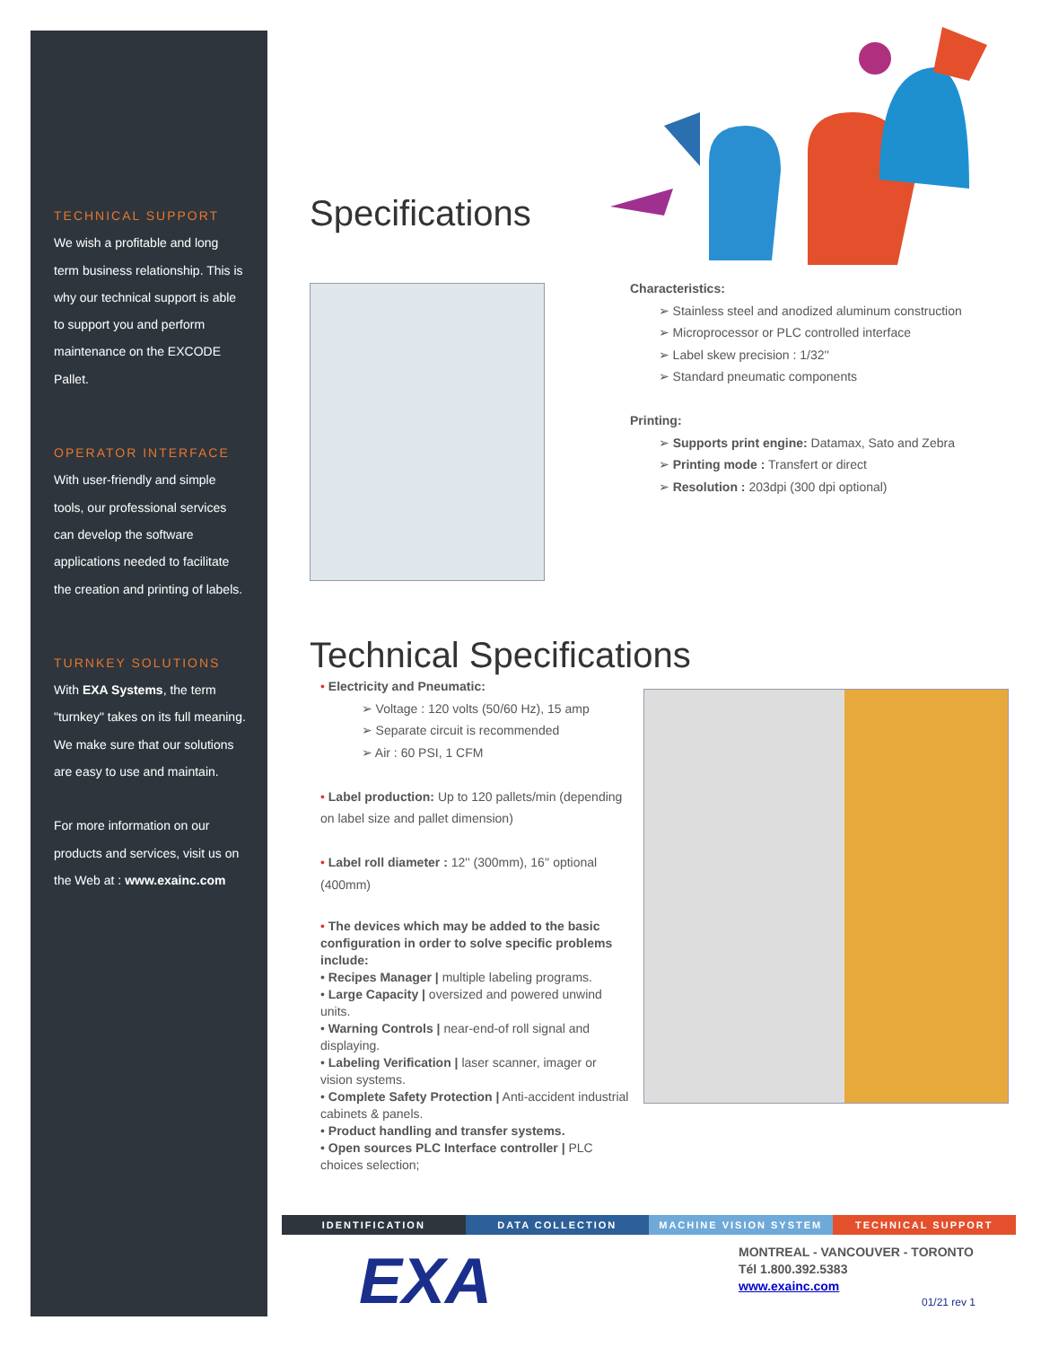TECHNICAL SUPPORT
We wish a profitable and long term business relationship. This is why our technical support is able to support you and perform maintenance on the EXCODE Pallet.
OPERATOR INTERFACE
With user-friendly and simple tools, our professional services can develop the software applications needed to facilitate the creation and printing of labels.
TURNKEY SOLUTIONS
With EXA Systems, the term "turnkey" takes on its full meaning. We make sure that our solutions are easy to use and maintain.
For more information on our products and services, visit us on the Web at : www.exainc.com
Specifications
Characteristics:
➢ Stainless steel and anodized aluminum construction
➢ Microprocessor or PLC controlled interface
➢ Label skew precision : 1/32''
➢ Standard pneumatic components
Printing:
➢ Supports print engine: Datamax, Sato and Zebra
➢ Printing mode : Transfert or direct
➢ Resolution : 203dpi (300 dpi optional)
Technical Specifications
• Electricity and Pneumatic:
➢ Voltage : 120 volts (50/60 Hz), 15 amp
➢ Separate circuit is recommended
➢ Air : 60 PSI, 1 CFM
• Label production: Up to 120 pallets/min (depending on label size and pallet dimension)
• Label roll diameter : 12'' (300mm), 16'' optional (400mm)
• The devices which may be added to the basic configuration in order to solve specific problems include:
• Recipes Manager | multiple labeling programs.
• Large Capacity | oversized and powered unwind units.
• Warning Controls | near-end-of roll signal and displaying.
• Labeling Verification | laser scanner, imager or vision systems.
• Complete Safety Protection | Anti-accident industrial cabinets & panels.
• Product handling and transfer systems.
• Open sources PLC Interface controller | PLC choices selection;
IDENTIFICATION DATA COLLECTION MACHINE VISION SYSTEM TECHNICAL SUPPORT
EXA
MONTREAL - VANCOUVER - TORONTO
Tél 1.800.392.5383
www.exainc.com
01/21 rev 1